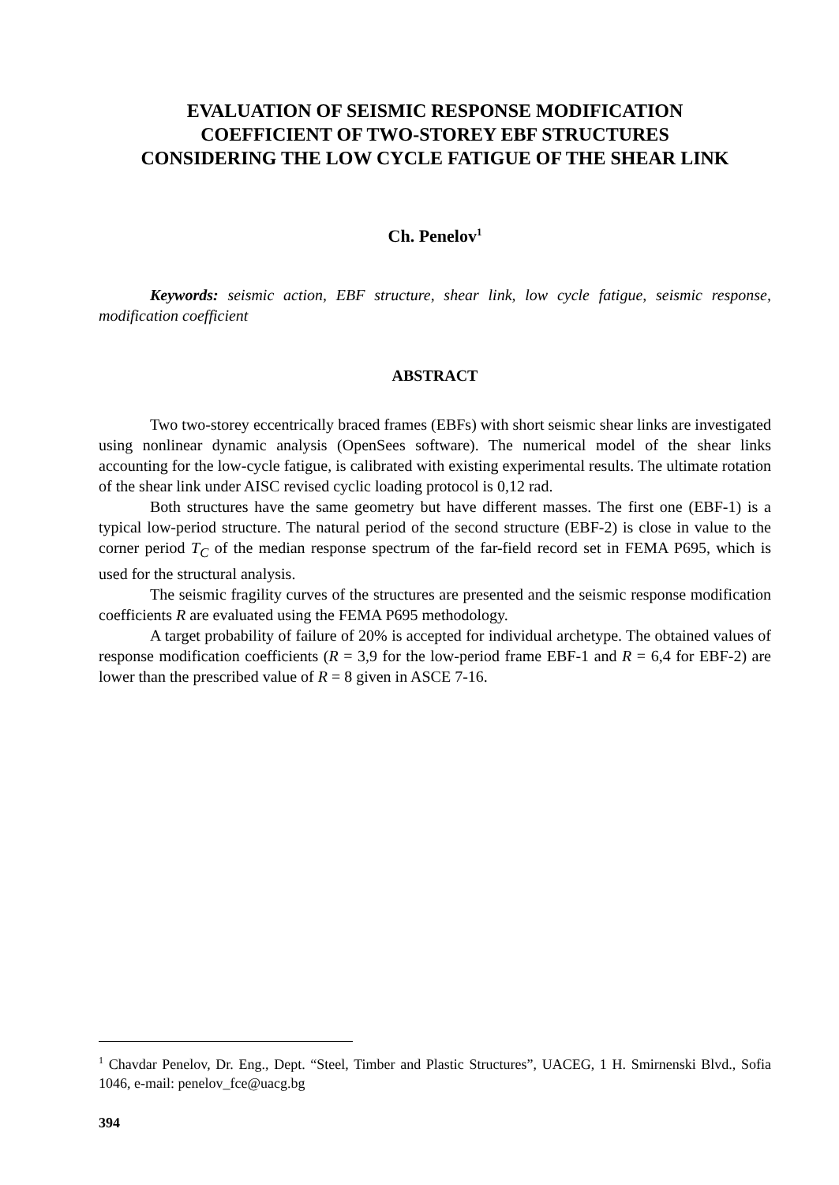EVALUATION OF SEISMIC RESPONSE MODIFICATION
COEFFICIENT OF TWO-STOREY EBF STRUCTURES
CONSIDERING THE LOW CYCLE FATIGUE OF THE SHEAR LINK
Ch. Penelov<sup>1</sup>
Keywords: seismic action, EBF structure, shear link, low cycle fatigue, seismic response, modification coefficient
ABSTRACT
Two two-storey eccentrically braced frames (EBFs) with short seismic shear links are investigated using nonlinear dynamic analysis (OpenSees software). The numerical model of the shear links accounting for the low-cycle fatigue, is calibrated with existing experimental results. The ultimate rotation of the shear link under AISC revised cyclic loading protocol is 0,12 rad.
Both structures have the same geometry but have different masses. The first one (EBF-1) is a typical low-period structure. The natural period of the second structure (EBF-2) is close in value to the corner period T<sub>C</sub> of the median response spectrum of the far-field record set in FEMA P695, which is used for the structural analysis.
The seismic fragility curves of the structures are presented and the seismic response modification coefficients R are evaluated using the FEMA P695 methodology.
A target probability of failure of 20% is accepted for individual archetype. The obtained values of response modification coefficients (R = 3,9 for the low-period frame EBF-1 and R = 6,4 for EBF-2) are lower than the prescribed value of R = 8 given in ASCE 7-16.
<sup>1</sup> Chavdar Penelov, Dr. Eng., Dept. “Steel, Timber and Plastic Structures”, UACEG, 1 H. Smirnenski Blvd., Sofia 1046, e-mail: penelov_fce@uacg.bg
394